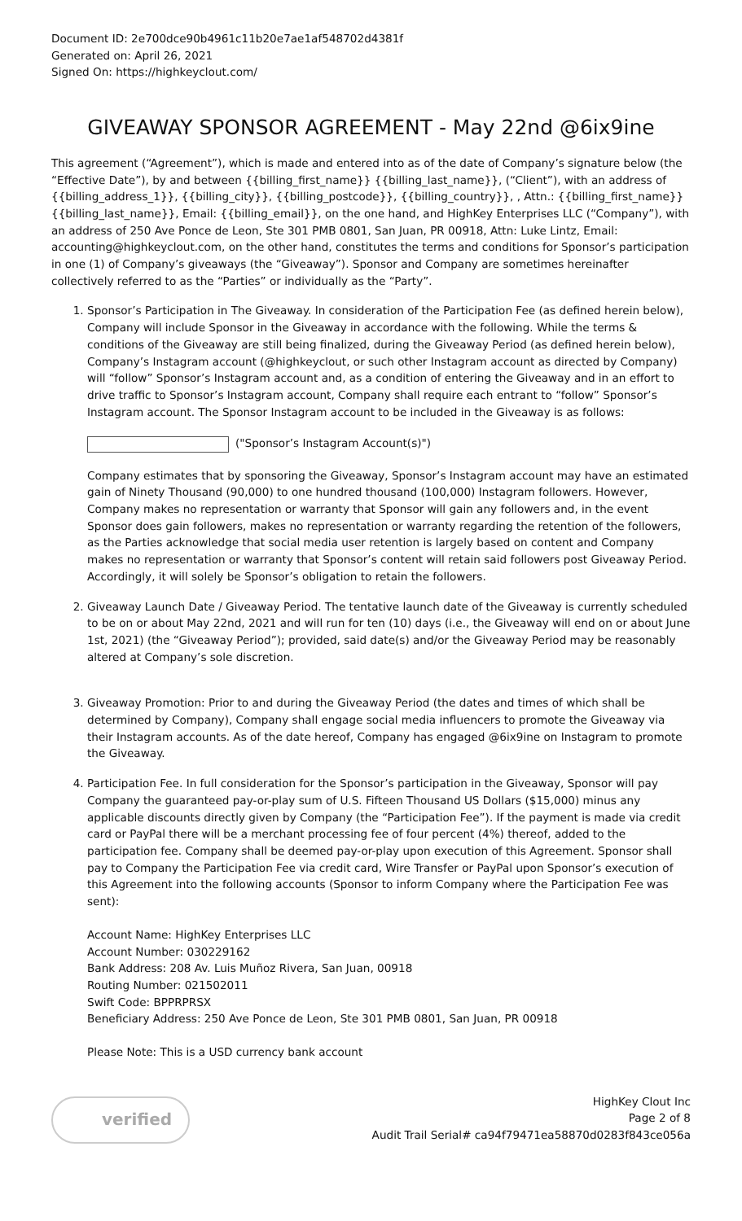Document ID: 2e700dce90b4961c11b20e7ae1af548702d4381f
Generated on: April 26, 2021
Signed On: https://highkeyclout.com/
GIVEAWAY SPONSOR AGREEMENT - May 22nd @6ix9ine
This agreement (“Agreement”), which is made and entered into as of the date of Company’s signature below (the “Effective Date”), by and between {{billing_first_name}} {{billing_last_name}}, (“Client”), with an address of {{billing_address_1}}, {{billing_city}}, {{billing_postcode}}, {{billing_country}}, , Attn.: {{billing_first_name}} {{billing_last_name}}, Email: {{billing_email}}, on the one hand, and HighKey Enterprises LLC (“Company”), with an address of 250 Ave Ponce de Leon, Ste 301 PMB 0801, San Juan, PR 00918, Attn: Luke Lintz, Email: accounting@highkeyclout.com, on the other hand, constitutes the terms and conditions for Sponsor’s participation in one (1) of Company’s giveaways (the “Giveaway”). Sponsor and Company are sometimes hereinafter collectively referred to as the “Parties” or individually as the “Party”.
1. Sponsor’s Participation in The Giveaway. In consideration of the Participation Fee (as defined herein below), Company will include Sponsor in the Giveaway in accordance with the following. While the terms & conditions of the Giveaway are still being finalized, during the Giveaway Period (as defined herein below), Company’s Instagram account (@highkeyclout, or such other Instagram account as directed by Company) will “follow” Sponsor’s Instagram account and, as a condition of entering the Giveaway and in an effort to drive traffic to Sponsor’s Instagram account, Company shall require each entrant to “follow” Sponsor’s Instagram account. The Sponsor Instagram account to be included in the Giveaway is as follows:
("Sponsor’s Instagram Account(s)")
Company estimates that by sponsoring the Giveaway, Sponsor’s Instagram account may have an estimated gain of Ninety Thousand (90,000) to one hundred thousand (100,000) Instagram followers. However, Company makes no representation or warranty that Sponsor will gain any followers and, in the event Sponsor does gain followers, makes no representation or warranty regarding the retention of the followers, as the Parties acknowledge that social media user retention is largely based on content and Company makes no representation or warranty that Sponsor’s content will retain said followers post Giveaway Period. Accordingly, it will solely be Sponsor’s obligation to retain the followers.
2. Giveaway Launch Date / Giveaway Period. The tentative launch date of the Giveaway is currently scheduled to be on or about May 22nd, 2021 and will run for ten (10) days (i.e., the Giveaway will end on or about June 1st, 2021) (the “Giveaway Period”); provided, said date(s) and/or the Giveaway Period may be reasonably altered at Company’s sole discretion.
3. Giveaway Promotion: Prior to and during the Giveaway Period (the dates and times of which shall be determined by Company), Company shall engage social media influencers to promote the Giveaway via their Instagram accounts. As of the date hereof, Company has engaged @6ix9ine on Instagram to promote the Giveaway.
4. Participation Fee. In full consideration for the Sponsor’s participation in the Giveaway, Sponsor will pay Company the guaranteed pay-or-play sum of U.S. Fifteen Thousand US Dollars ($15,000) minus any applicable discounts directly given by Company (the “Participation Fee”). If the payment is made via credit card or PayPal there will be a merchant processing fee of four percent (4%) thereof, added to the participation fee. Company shall be deemed pay-or-play upon execution of this Agreement. Sponsor shall pay to Company the Participation Fee via credit card, Wire Transfer or PayPal upon Sponsor’s execution of this Agreement into the following accounts (Sponsor to inform Company where the Participation Fee was sent):
Account Name: HighKey Enterprises LLC
Account Number: 030229162
Bank Address: 208 Av. Luis Muñoz Rivera, San Juan, 00918
Routing Number: 021502011
Swift Code: BPPRPRSX
Beneficiary Address: 250 Ave Ponce de Leon, Ste 301 PMB 0801, San Juan, PR 00918
Please Note: This is a USD currency bank account
verified
HighKey Clout Inc
Page 2 of 8
Audit Trail Serial# ca94f79471ea58870d0283f843ce056a